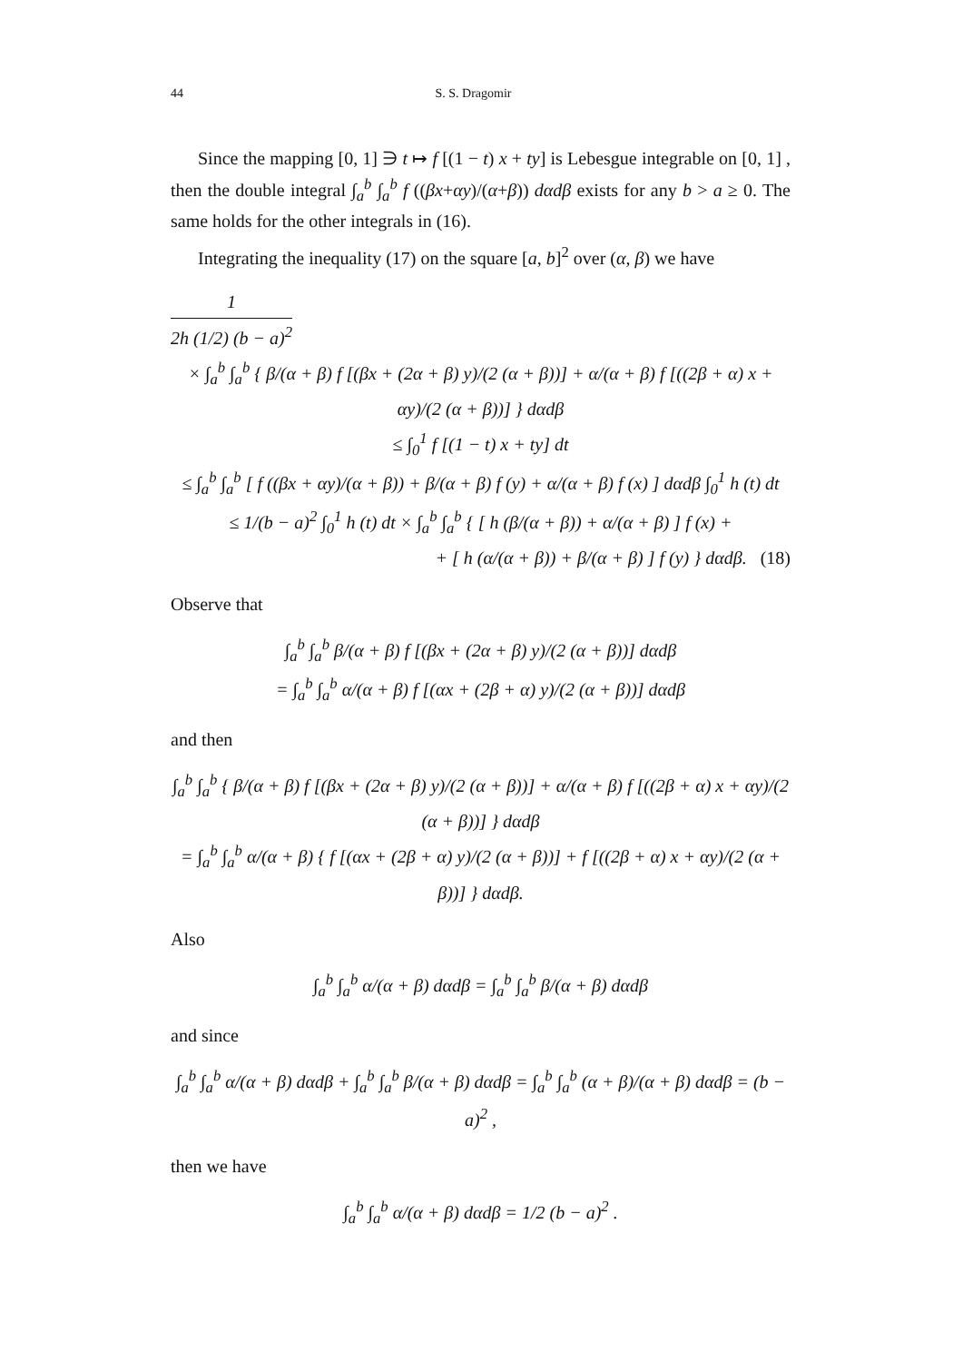44 S. S. Dragomir
Since the mapping [0, 1] ∋ t ↦ f [(1 − t) x + ty] is Lebesgue integrable on [0, 1] , then the double integral ∫<sub>a</sub><sup>b</sup> ∫<sub>a</sub><sup>b</sup> f ((βx+αy)/(α+β)) dαdβ exists for any b > a ≥ 0. The same holds for the other integrals in (16).
Integrating the inequality (17) on the square [a, b]<sup>2</sup> over (α, β) we have
1 2h (1/2) (b − a)<sup>2</sup>
× ∫<sub>a</sub><sup>b</sup> ∫<sub>a</sub><sup>b</sup> { β/(α + β) f [(βx + (2α + β) y)/(2 (α + β))] + α/(α + β) f [((2β + α) x + αy)/(2 (α + β))] } dαdβ
≤ ∫<sub>0</sub><sup>1</sup> f [(1 − t) x + ty] dt
≤ ∫<sub>a</sub><sup>b</sup> ∫<sub>a</sub><sup>b</sup> [ f ((βx + αy)/(α + β)) + β/(α + β) f (y) + α/(α + β) f (x) ] dαdβ ∫<sub>0</sub><sup>1</sup> h (t) dt
≤ 1/(b − a)<sup>2</sup> ∫<sub>0</sub><sup>1</sup> h (t) dt × ∫<sub>a</sub><sup>b</sup> ∫<sub>a</sub><sup>b</sup> { [ h (β/(α + β)) + α/(α + β) ] f (x) +
+ [ h (α/(α + β)) + β/(α + β) ] f (y) } dαdβ. (18)
Observe that
∫<sub>a</sub><sup>b</sup> ∫<sub>a</sub><sup>b</sup> β/(α + β) f [(βx + (2α + β) y)/(2 (α + β))] dαdβ
= ∫<sub>a</sub><sup>b</sup> ∫<sub>a</sub><sup>b</sup> α/(α + β) f [(αx + (2β + α) y)/(2 (α + β))] dαdβ
and then
∫<sub>a</sub><sup>b</sup> ∫<sub>a</sub><sup>b</sup> { β/(α + β) f [(βx + (2α + β) y)/(2 (α + β))] + α/(α + β) f [((2β + α) x + αy)/(2 (α + β))] } dαdβ
= ∫<sub>a</sub><sup>b</sup> ∫<sub>a</sub><sup>b</sup> α/(α + β) { f [(αx + (2β + α) y)/(2 (α + β))] + f [((2β + α) x + αy)/(2 (α + β))] } dαdβ.
Also
∫<sub>a</sub><sup>b</sup> ∫<sub>a</sub><sup>b</sup> α/(α + β) dαdβ = ∫<sub>a</sub><sup>b</sup> ∫<sub>a</sub><sup>b</sup> β/(α + β) dαdβ
and since
∫<sub>a</sub><sup>b</sup> ∫<sub>a</sub><sup>b</sup> α/(α + β) dαdβ + ∫<sub>a</sub><sup>b</sup> ∫<sub>a</sub><sup>b</sup> β/(α + β) dαdβ = ∫<sub>a</sub><sup>b</sup> ∫<sub>a</sub><sup>b</sup> (α + β)/(α + β) dαdβ = (b − a)<sup>2</sup> ,
then we have
∫<sub>a</sub><sup>b</sup> ∫<sub>a</sub><sup>b</sup> α/(α + β) dαdβ = 1/2 (b − a)<sup>2</sup> .